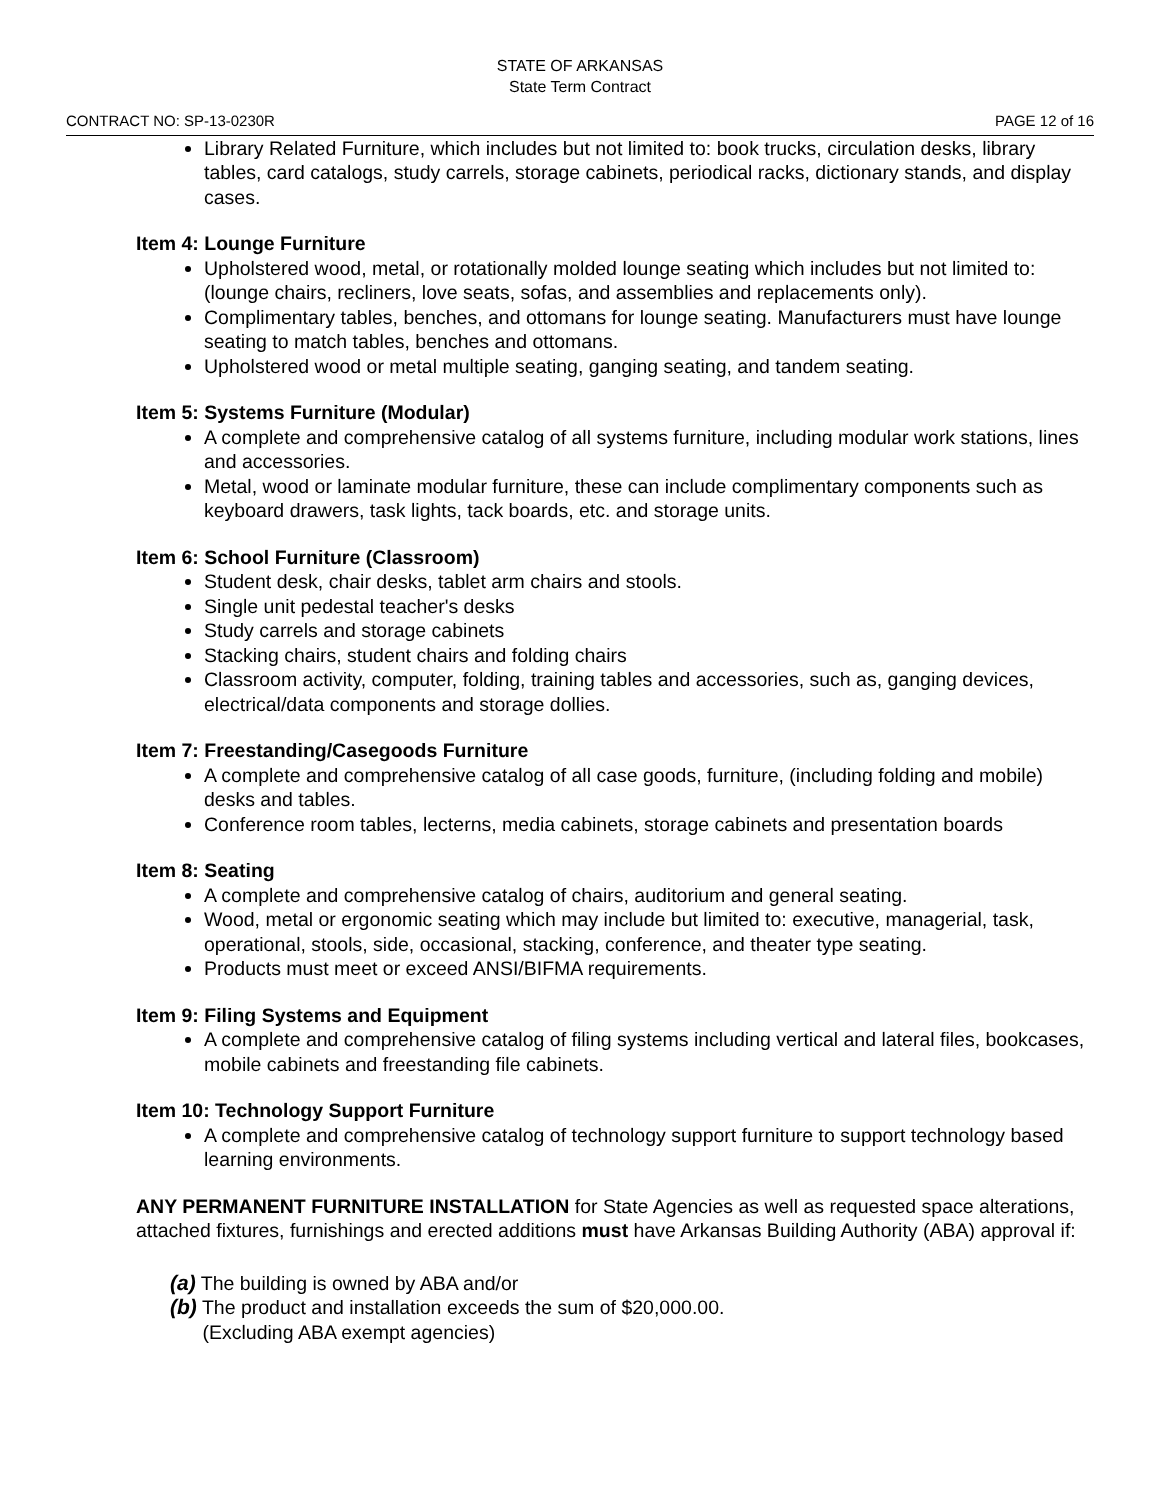STATE OF ARKANSAS
State Term Contract
CONTRACT NO: SP-13-0230R PAGE 12 of 16
Library Related Furniture, which includes but not limited to: book trucks, circulation desks, library tables, card catalogs, study carrels, storage cabinets, periodical racks, dictionary stands, and display cases.
Item 4: Lounge Furniture
Upholstered wood, metal, or rotationally molded lounge seating which includes but not limited to: (lounge chairs, recliners, love seats, sofas, and assemblies and replacements only).
Complimentary tables, benches, and ottomans for lounge seating. Manufacturers must have lounge seating to match tables, benches and ottomans.
Upholstered wood or metal multiple seating, ganging seating, and tandem seating.
Item 5: Systems Furniture (Modular)
A complete and comprehensive catalog of all systems furniture, including modular work stations, lines and accessories.
Metal, wood or laminate modular furniture, these can include complimentary components such as keyboard drawers, task lights, tack boards, etc. and storage units.
Item 6: School Furniture (Classroom)
Student desk, chair desks, tablet arm chairs and stools.
Single unit pedestal teacher's desks
Study carrels and storage cabinets
Stacking chairs, student chairs and folding chairs
Classroom activity, computer, folding, training tables and accessories, such as, ganging devices, electrical/data components and storage dollies.
Item 7: Freestanding/Casegoods Furniture
A complete and comprehensive catalog of all case goods, furniture, (including folding and mobile) desks and tables.
Conference room tables, lecterns, media cabinets, storage cabinets and presentation boards
Item 8: Seating
A complete and comprehensive catalog of chairs, auditorium and general seating.
Wood, metal or ergonomic seating which may include but limited to: executive, managerial, task, operational, stools, side, occasional, stacking, conference, and theater type seating.
Products must meet or exceed ANSI/BIFMA requirements.
Item 9: Filing Systems and Equipment
A complete and comprehensive catalog of filing systems including vertical and lateral files, bookcases, mobile cabinets and freestanding file cabinets.
Item 10: Technology Support Furniture
A complete and comprehensive catalog of technology support furniture to support technology based learning environments.
ANY PERMANENT FURNITURE INSTALLATION for State Agencies as well as requested space alterations, attached fixtures, furnishings and erected additions must have Arkansas Building Authority (ABA) approval if:
(a) The building is owned by ABA and/or
(b) The product and installation exceeds the sum of $20,000.00.
(Excluding ABA exempt agencies)